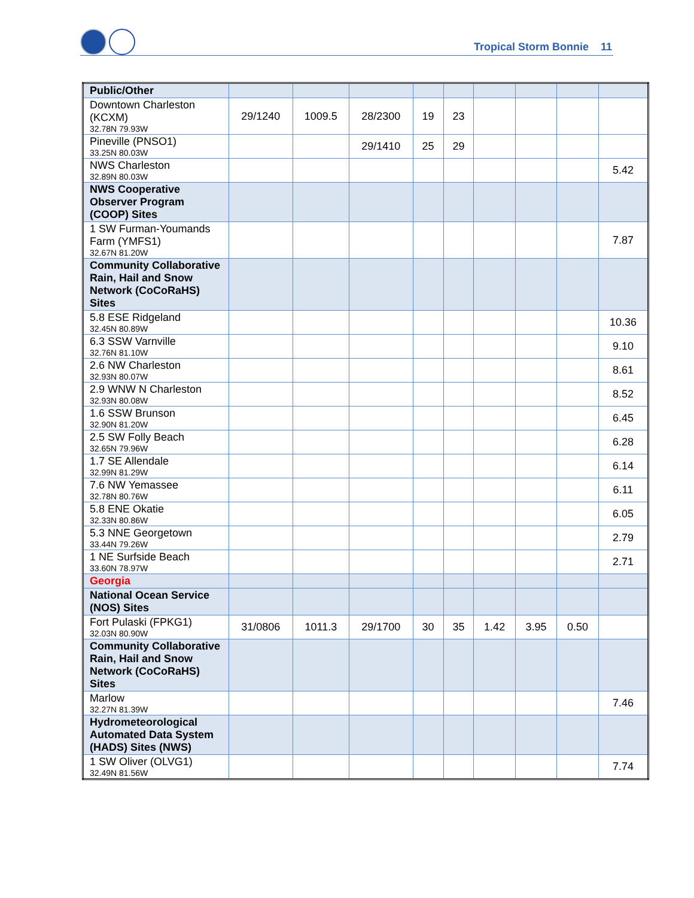Tropical Storm Bonnie 11
| Public/Other | | | | | | | | | |
| Downtown Charleston (KCXM) 32.78N 79.93W | 29/1240 | 1009.5 | 28/2300 | 19 | 23 | | | | |
| Pineville (PNSO1) 33.25N 80.03W | | | 29/1410 | 25 | 29 | | | | |
| NWS Charleston 32.89N 80.03W | | | | | | | | | 5.42 |
| NWS Cooperative Observer Program (COOP) Sites | | | | | | | | | |
| 1 SW Furman-Youmands Farm (YMFS1) 32.67N 81.20W | | | | | | | | | 7.87 |
| Community Collaborative Rain, Hail and Snow Network (CoCoRaHS) Sites | | | | | | | | | |
| 5.8 ESE Ridgeland 32.45N 80.89W | | | | | | | | | 10.36 |
| 6.3 SSW Varnville 32.76N 81.10W | | | | | | | | | 9.10 |
| 2.6 NW Charleston 32.93N 80.07W | | | | | | | | | 8.61 |
| 2.9 WNW N Charleston 32.93N 80.08W | | | | | | | | | 8.52 |
| 1.6 SSW Brunson 32.90N 81.20W | | | | | | | | | 6.45 |
| 2.5 SW Folly Beach 32.65N 79.96W | | | | | | | | | 6.28 |
| 1.7 SE Allendale 32.99N 81.29W | | | | | | | | | 6.14 |
| 7.6 NW Yemassee 32.78N 80.76W | | | | | | | | | 6.11 |
| 5.8 ENE Okatie 32.33N 80.86W | | | | | | | | | 6.05 |
| 5.3 NNE Georgetown 33.44N 79.26W | | | | | | | | | 2.79 |
| 1 NE Surfside Beach 33.60N 78.97W | | | | | | | | | 2.71 |
| Georgia | | | | | | | | | |
| National Ocean Service (NOS) Sites | | | | | | | | | |
| Fort Pulaski (FPKG1) 32.03N 80.90W | 31/0806 | 1011.3 | 29/1700 | 30 | 35 | 1.42 | 3.95 | 0.50 | |
| Community Collaborative Rain, Hail and Snow Network (CoCoRaHS) Sites | | | | | | | | | |
| Marlow 32.27N 81.39W | | | | | | | | | 7.46 |
| Hydrometeorological Automated Data System (HADS) Sites (NWS) | | | | | | | | | |
| 1 SW Oliver (OLVG1) 32.49N 81.56W | | | | | | | | | 7.74 |